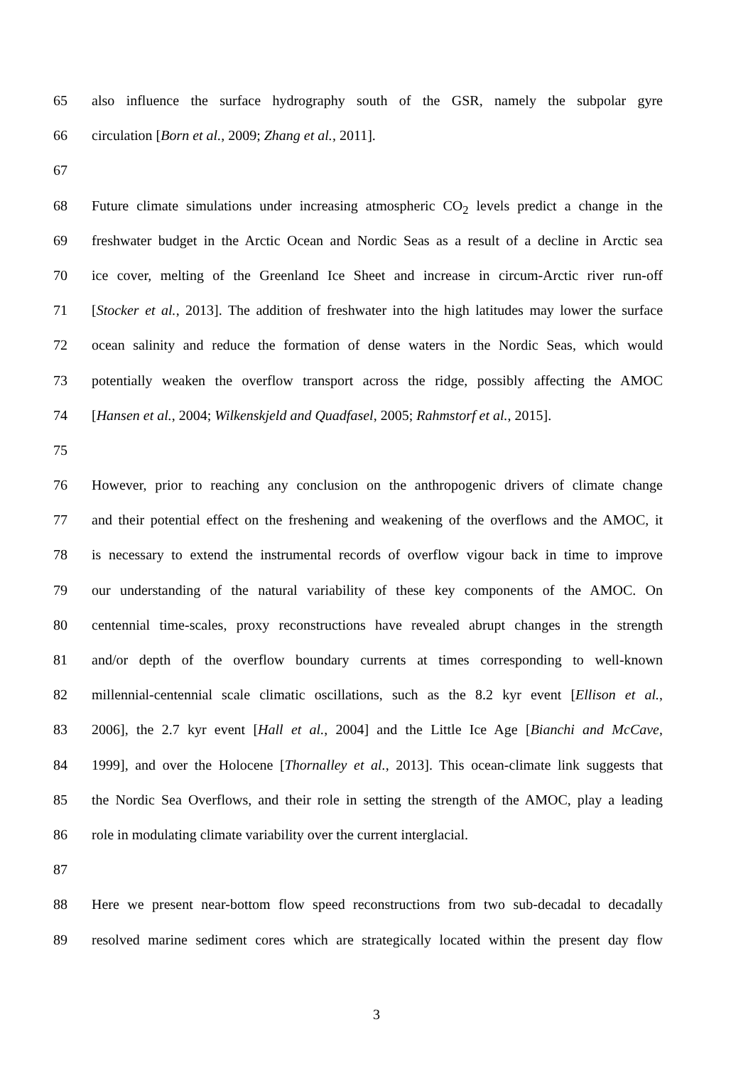65 also influence the surface hydrography south of the GSR, namely the subpolar gyre
66 circulation [Born et al., 2009; Zhang et al., 2011].
67
68 Future climate simulations under increasing atmospheric CO<sub>2</sub> levels predict a change in the
69 freshwater budget in the Arctic Ocean and Nordic Seas as a result of a decline in Arctic sea
70 ice cover, melting of the Greenland Ice Sheet and increase in circum-Arctic river run-off
71 [Stocker et al., 2013]. The addition of freshwater into the high latitudes may lower the surface
72 ocean salinity and reduce the formation of dense waters in the Nordic Seas, which would
73 potentially weaken the overflow transport across the ridge, possibly affecting the AMOC
74 [Hansen et al., 2004; Wilkenskjeld and Quadfasel, 2005; Rahmstorf et al., 2015].
75
76 However, prior to reaching any conclusion on the anthropogenic drivers of climate change
77 and their potential effect on the freshening and weakening of the overflows and the AMOC, it
78 is necessary to extend the instrumental records of overflow vigour back in time to improve
79 our understanding of the natural variability of these key components of the AMOC. On
80 centennial time-scales, proxy reconstructions have revealed abrupt changes in the strength
81 and/or depth of the overflow boundary currents at times corresponding to well-known
82 millennial-centennial scale climatic oscillations, such as the 8.2 kyr event [Ellison et al.,
83 2006], the 2.7 kyr event [Hall et al., 2004] and the Little Ice Age [Bianchi and McCave,
84 1999], and over the Holocene [Thornalley et al., 2013]. This ocean-climate link suggests that
85 the Nordic Sea Overflows, and their role in setting the strength of the AMOC, play a leading
86 role in modulating climate variability over the current interglacial.
87
88 Here we present near-bottom flow speed reconstructions from two sub-decadal to decadally
89 resolved marine sediment cores which are strategically located within the present day flow
3